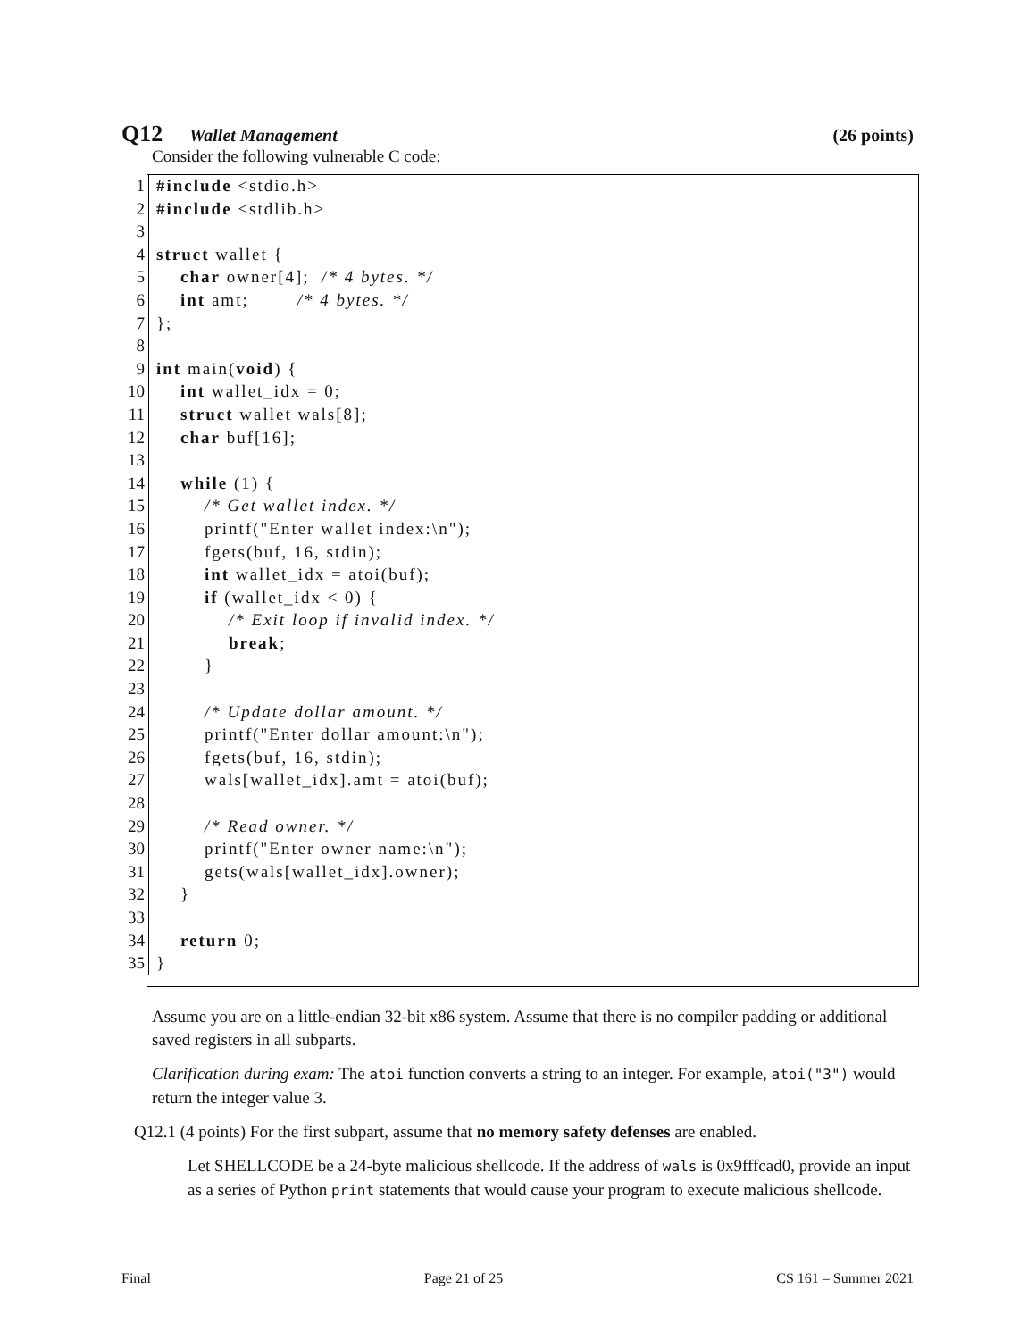Q12 Wallet Management (26 points)
Consider the following vulnerable C code:
1 #include <stdio.h>
2 #include <stdlib.h>
3
4 struct wallet {
5 char owner[4]; /* 4 bytes. */
6 int amt; /* 4 bytes. */
7 };
8
9 int main(void) {
10 int wallet_idx = 0;
11 struct wallet wals[8];
12 char buf[16];
13
14 while (1) {
15 /* Get wallet index. */
16 printf("Enter wallet index:\n");
17 fgets(buf, 16, stdin);
18 int wallet_idx = atoi(buf);
19 if (wallet_idx < 0) {
20 /* Exit loop if invalid index. */
21 break;
22 }
23
24 /* Update dollar amount. */
25 printf("Enter dollar amount:\n");
26 fgets(buf, 16, stdin);
27 wals[wallet_idx].amt = atoi(buf);
28
29 /* Read owner. */
30 printf("Enter owner name:\n");
31 gets(wals[wallet_idx].owner);
32 }
33
34 return 0;
35 }
Assume you are on a little-endian 32-bit x86 system. Assume that there is no compiler padding or additional saved registers in all subparts.
Clarification during exam: The atoi function converts a string to an integer. For example, atoi("3") would return the integer value 3.
Q12.1 (4 points) For the first subpart, assume that no memory safety defenses are enabled.
Let SHELLCODE be a 24-byte malicious shellcode. If the address of wals is 0x9fffcad0, provide an input as a series of Python print statements that would cause your program to execute malicious shellcode.
Final Page 21 of 25 CS 161 – Summer 2021